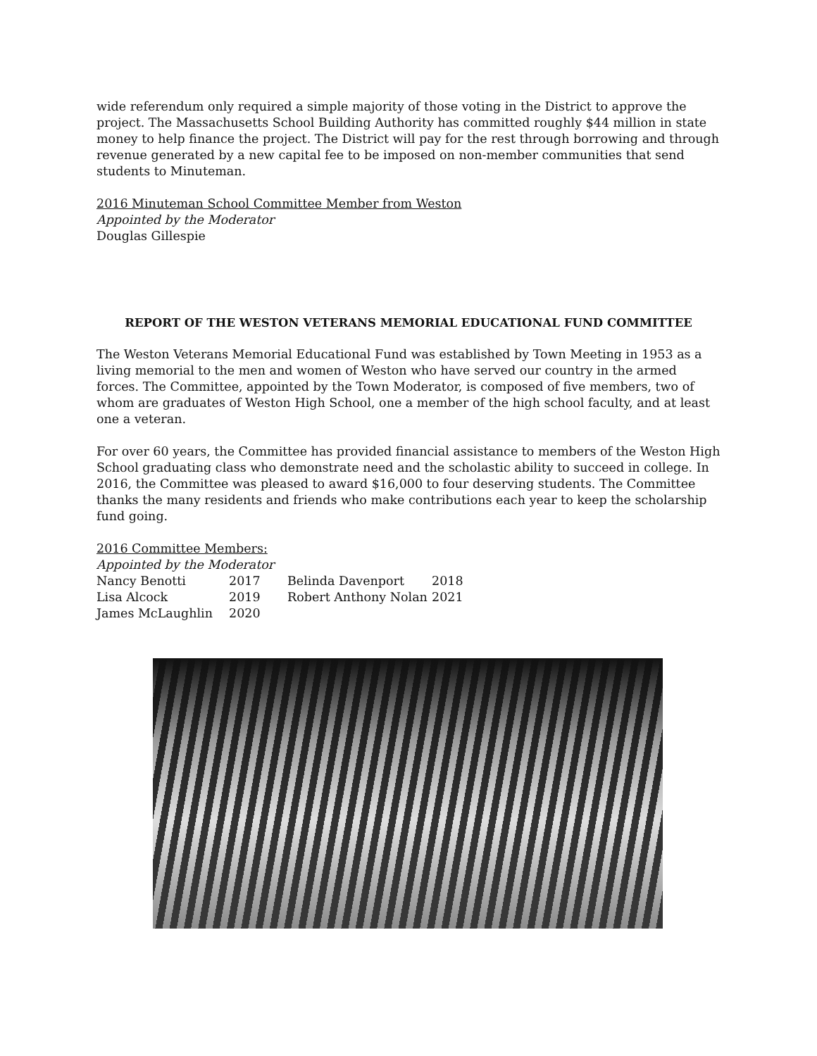wide referendum only required a simple majority of those voting in the District to approve the project. The Massachusetts School Building Authority has committed roughly $44 million in state money to help finance the project. The District will pay for the rest through borrowing and through revenue generated by a new capital fee to be imposed on non-member communities that send students to Minuteman.
2016 Minuteman School Committee Member from Weston
Appointed by the Moderator
Douglas Gillespie
REPORT OF THE WESTON VETERANS MEMORIAL EDUCATIONAL FUND COMMITTEE
The Weston Veterans Memorial Educational Fund was established by Town Meeting in 1953 as a living memorial to the men and women of Weston who have served our country in the armed forces. The Committee, appointed by the Town Moderator, is composed of five members, two of whom are graduates of Weston High School, one a member of the high school faculty, and at least one a veteran.
For over 60 years, the Committee has provided financial assistance to members of the Weston High School graduating class who demonstrate need and the scholastic ability to succeed in college. In 2016, the Committee was pleased to award $16,000 to four deserving students. The Committee thanks the many residents and friends who make contributions each year to keep the scholarship fund going.
2016 Committee Members:
Appointed by the Moderator
| Nancy Benotti | 2017 | Belinda Davenport | 2018 |
| Lisa Alcock | 2019 | Robert Anthony Nolan | 2021 |
| James McLaughlin | 2020 | | |